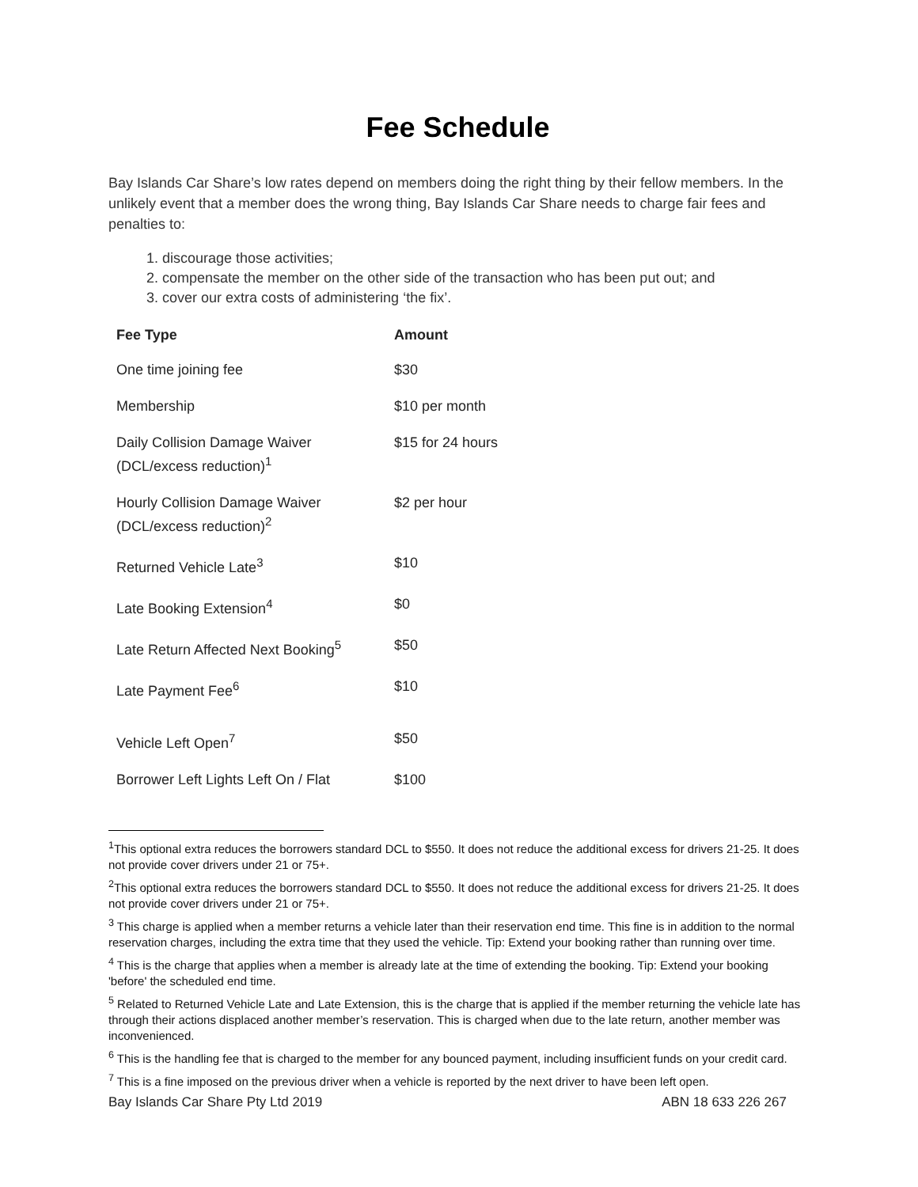Fee Schedule
Bay Islands Car Share’s low rates depend on members doing the right thing by their fellow members. In the unlikely event that a member does the wrong thing, Bay Islands Car Share needs to charge fair fees and penalties to:
1. discourage those activities;
2. compensate the member on the other side of the transaction who has been put out; and
3. cover our extra costs of administering ‘the fix’.
| Fee Type | Amount |
| --- | --- |
| One time joining fee | $30 |
| Membership | $10 per month |
| Daily Collision Damage Waiver (DCL/excess reduction)<sup>1</sup> | $15 for 24 hours |
| Hourly Collision Damage Waiver (DCL/excess reduction)<sup>2</sup> | $2 per hour |
| Returned Vehicle Late<sup>3</sup> | $10 |
| Late Booking Extension<sup>4</sup> | $0 |
| Late Return Affected Next Booking<sup>5</sup> | $50 |
| Late Payment Fee<sup>6</sup> | $10 |
| Vehicle Left Open<sup>7</sup> | $50 |
| Borrower Left Lights Left On / Flat | $100 |
<sup>1</sup> This optional extra reduces the borrowers standard DCL to $550. It does not reduce the additional excess for drivers 21-25. It does not provide cover drivers under 21 or 75+.
<sup>2</sup> This optional extra reduces the borrowers standard DCL to $550. It does not reduce the additional excess for drivers 21-25. It does not provide cover drivers under 21 or 75+.
<sup>3</sup> This charge is applied when a member returns a vehicle later than their reservation end time. This fine is in addition to the normal reservation charges, including the extra time that they used the vehicle. Tip: Extend your booking rather than running over time.
<sup>4</sup> This is the charge that applies when a member is already late at the time of extending the booking. Tip: Extend your booking 'before' the scheduled end time.
<sup>5</sup> Related to Returned Vehicle Late and Late Extension, this is the charge that is applied if the member returning the vehicle late has through their actions displaced another member’s reservation. This is charged when due to the late return, another member was inconvenienced.
<sup>6</sup> This is the handling fee that is charged to the member for any bounced payment, including insufficient funds on your credit card.
<sup>7</sup> This is a fine imposed on the previous driver when a vehicle is reported by the next driver to have been left open.
Bay Islands Car Share Pty Ltd 2019 ABN 18 633 226 267